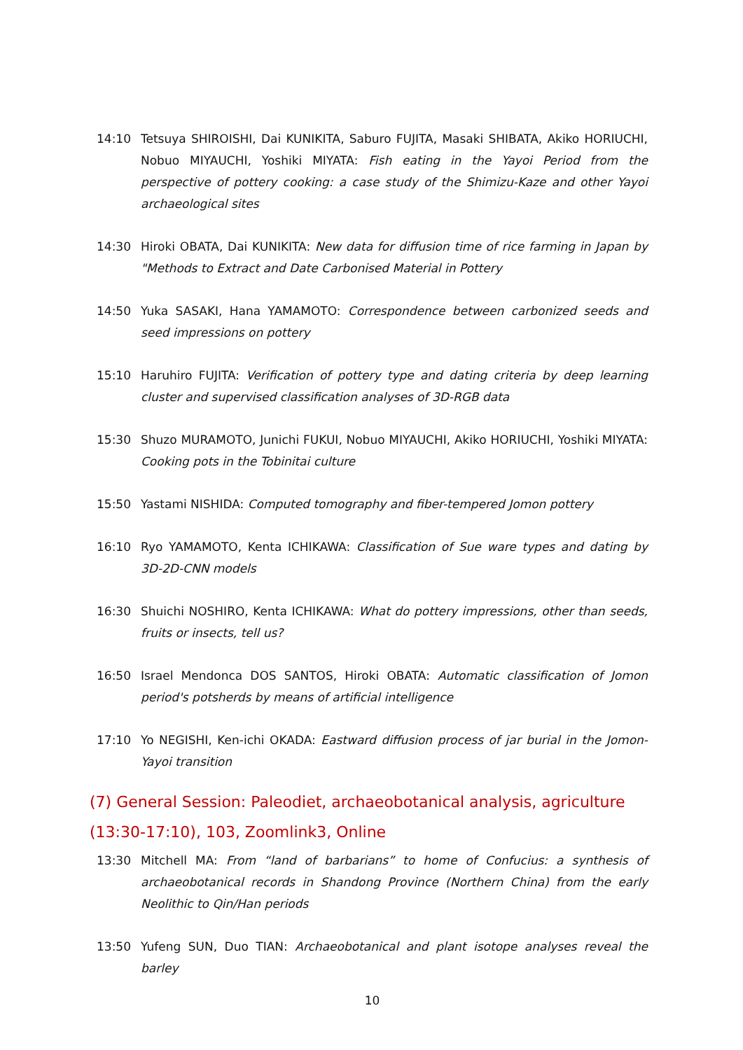14:10 Tetsuya SHIROISHI, Dai KUNIKITA, Saburo FUJITA, Masaki SHIBATA, Akiko HORIUCHI, Nobuo MIYAUCHI, Yoshiki MIYATA: Fish eating in the Yayoi Period from the perspective of pottery cooking: a case study of the Shimizu-Kaze and other Yayoi archaeological sites
14:30 Hiroki OBATA, Dai KUNIKITA: New data for diffusion time of rice farming in Japan by "Methods to Extract and Date Carbonised Material in Pottery
14:50 Yuka SASAKI, Hana YAMAMOTO: Correspondence between carbonized seeds and seed impressions on pottery
15:10 Haruhiro FUJITA: Verification of pottery type and dating criteria by deep learning cluster and supervised classification analyses of 3D-RGB data
15:30 Shuzo MURAMOTO, Junichi FUKUI, Nobuo MIYAUCHI, Akiko HORIUCHI, Yoshiki MIYATA: Cooking pots in the Tobinitai culture
15:50 Yastami NISHIDA: Computed tomography and fiber-tempered Jomon pottery
16:10 Ryo YAMAMOTO, Kenta ICHIKAWA: Classification of Sue ware types and dating by 3D-2D-CNN models
16:30 Shuichi NOSHIRO, Kenta ICHIKAWA: What do pottery impressions, other than seeds, fruits or insects, tell us?
16:50 Israel Mendonca DOS SANTOS, Hiroki OBATA: Automatic classification of Jomon period's potsherds by means of artificial intelligence
17:10 Yo NEGISHI, Ken-ichi OKADA: Eastward diffusion process of jar burial in the Jomon-Yayoi transition
(7) General Session: Paleodiet, archaeobotanical analysis, agriculture (13:30-17:10), 103, Zoomlink3, Online
13:30 Mitchell MA: From “land of barbarians” to home of Confucius: a synthesis of archaeobotanical records in Shandong Province (Northern China) from the early Neolithic to Qin/Han periods
13:50 Yufeng SUN, Duo TIAN: Archaeobotanical and plant isotope analyses reveal the barley
10